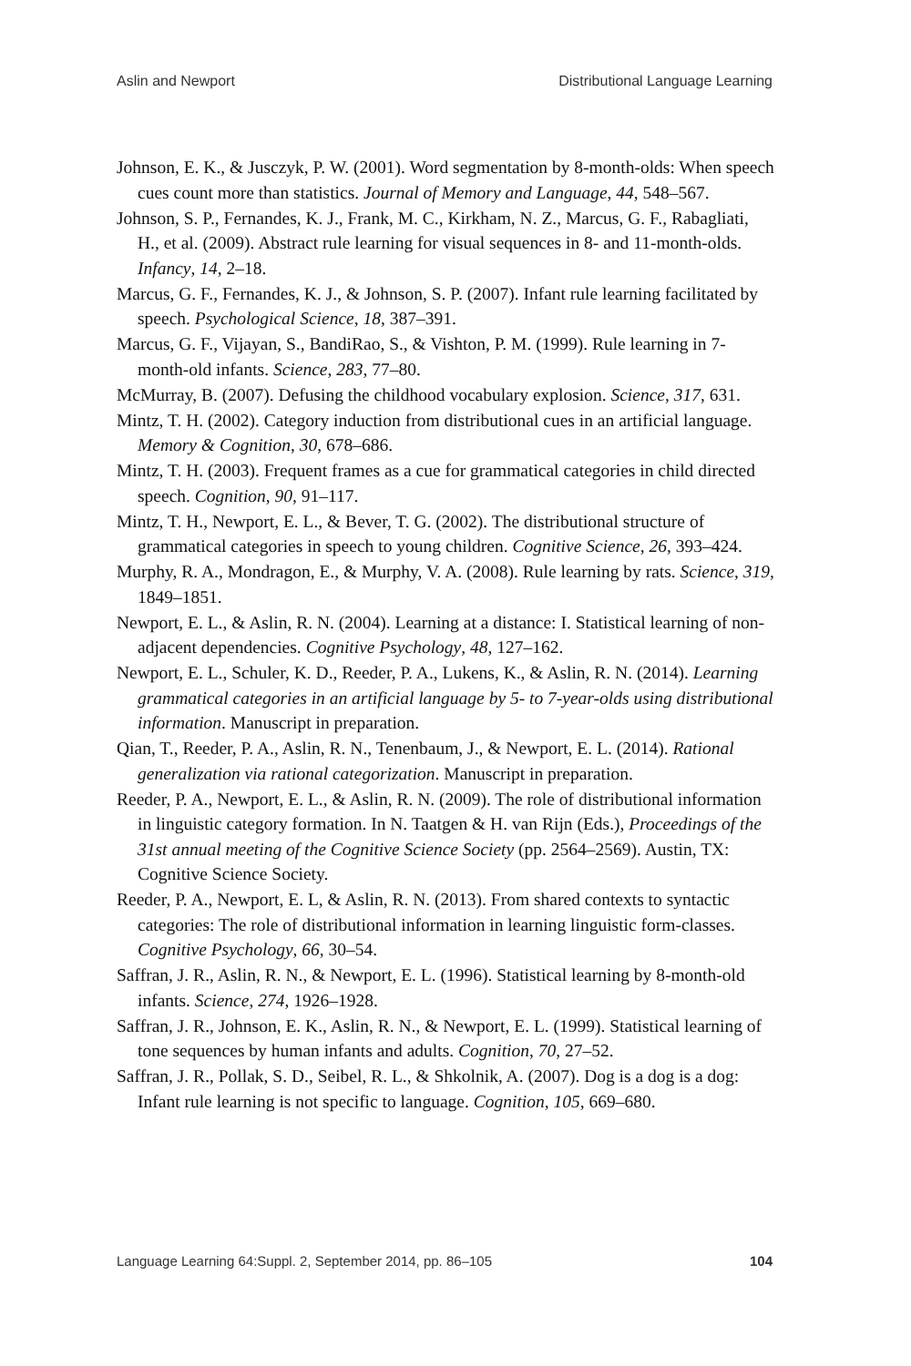Aslin and Newport Distributional Language Learning
Johnson, E. K., & Jusczyk, P. W. (2001). Word segmentation by 8-month-olds: When speech cues count more than statistics. Journal of Memory and Language, 44, 548–567.
Johnson, S. P., Fernandes, K. J., Frank, M. C., Kirkham, N. Z., Marcus, G. F., Rabagliati, H., et al. (2009). Abstract rule learning for visual sequences in 8- and 11-month-olds. Infancy, 14, 2–18.
Marcus, G. F., Fernandes, K. J., & Johnson, S. P. (2007). Infant rule learning facilitated by speech. Psychological Science, 18, 387–391.
Marcus, G. F., Vijayan, S., BandiRao, S., & Vishton, P. M. (1999). Rule learning in 7-month-old infants. Science, 283, 77–80.
McMurray, B. (2007). Defusing the childhood vocabulary explosion. Science, 317, 631.
Mintz, T. H. (2002). Category induction from distributional cues in an artificial language. Memory & Cognition, 30, 678–686.
Mintz, T. H. (2003). Frequent frames as a cue for grammatical categories in child directed speech. Cognition, 90, 91–117.
Mintz, T. H., Newport, E. L., & Bever, T. G. (2002). The distributional structure of grammatical categories in speech to young children. Cognitive Science, 26, 393–424.
Murphy, R. A., Mondragon, E., & Murphy, V. A. (2008). Rule learning by rats. Science, 319, 1849–1851.
Newport, E. L., & Aslin, R. N. (2004). Learning at a distance: I. Statistical learning of non-adjacent dependencies. Cognitive Psychology, 48, 127–162.
Newport, E. L., Schuler, K. D., Reeder, P. A., Lukens, K., & Aslin, R. N. (2014). Learning grammatical categories in an artificial language by 5- to 7-year-olds using distributional information. Manuscript in preparation.
Qian, T., Reeder, P. A., Aslin, R. N., Tenenbaum, J., & Newport, E. L. (2014). Rational generalization via rational categorization. Manuscript in preparation.
Reeder, P. A., Newport, E. L., & Aslin, R. N. (2009). The role of distributional information in linguistic category formation. In N. Taatgen & H. van Rijn (Eds.), Proceedings of the 31st annual meeting of the Cognitive Science Society (pp. 2564–2569). Austin, TX: Cognitive Science Society.
Reeder, P. A., Newport, E. L, & Aslin, R. N. (2013). From shared contexts to syntactic categories: The role of distributional information in learning linguistic form-classes. Cognitive Psychology, 66, 30–54.
Saffran, J. R., Aslin, R. N., & Newport, E. L. (1996). Statistical learning by 8-month-old infants. Science, 274, 1926–1928.
Saffran, J. R., Johnson, E. K., Aslin, R. N., & Newport, E. L. (1999). Statistical learning of tone sequences by human infants and adults. Cognition, 70, 27–52.
Saffran, J. R., Pollak, S. D., Seibel, R. L., & Shkolnik, A. (2007). Dog is a dog is a dog: Infant rule learning is not specific to language. Cognition, 105, 669–680.
Language Learning 64:Suppl. 2, September 2014, pp. 86–105 104